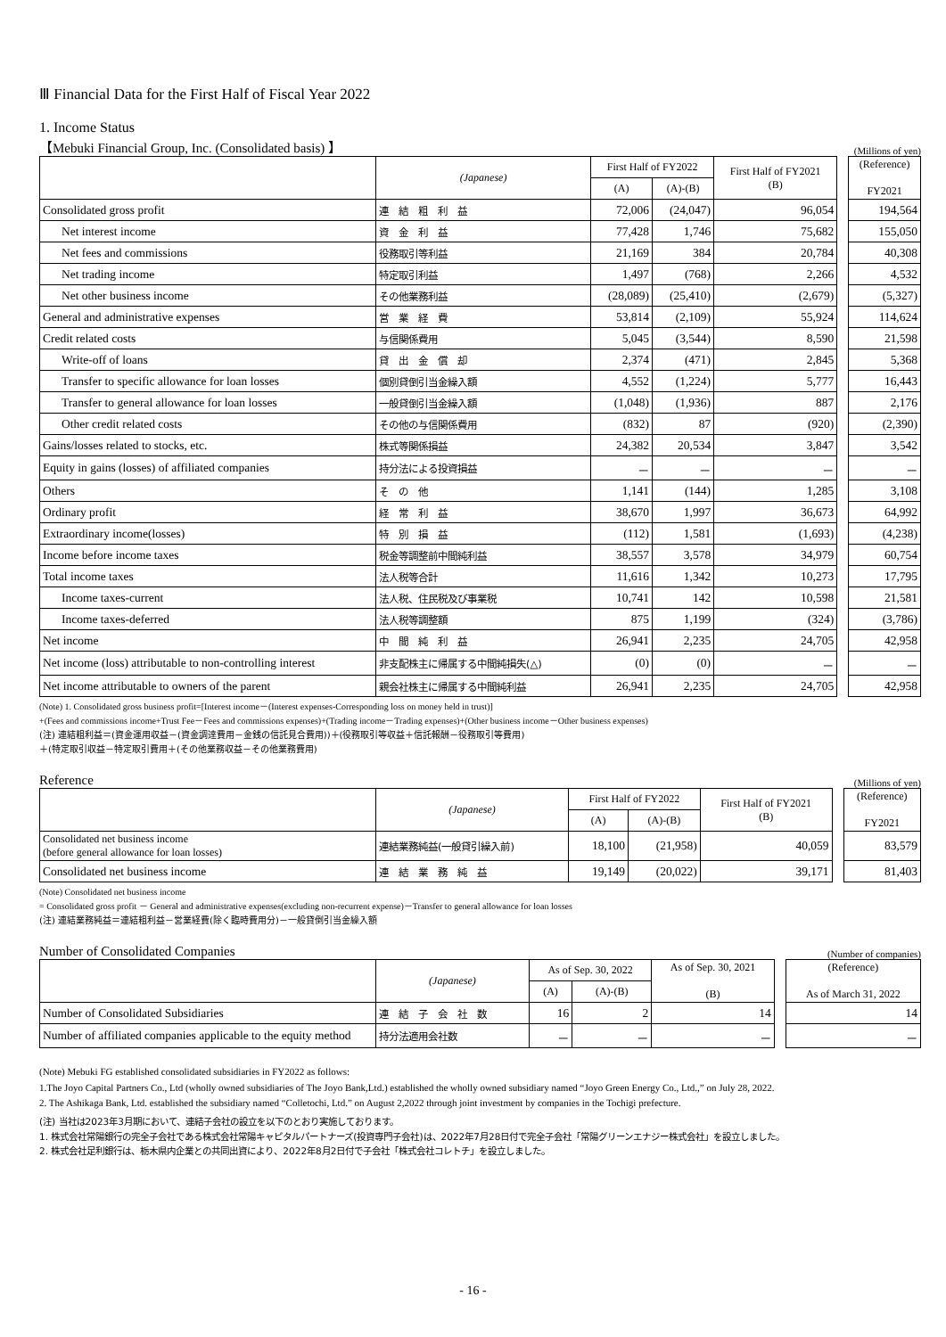Ⅲ Financial Data for the First Half of Fiscal Year 2022
1. Income Status
【Mebuki Financial Group, Inc. (Consolidated basis) 】 (Millions of yen)
| | (Japanese) | First Half of FY2022 | | First Half of FY2021 (B) | | (Reference) FY2021 |
| | | (A) | (A)-(B) | | | |
| Consolidated gross profit | 連 結 粗 利 益 | 72,006 | (24,047) | 96,054 | | 194,564 |
| Net interest income | 資 金 利 益 | 77,428 | 1,746 | 75,682 | | 155,050 |
| Net fees and commissions | 役務取引等利益 | 21,169 | 384 | 20,784 | | 40,308 |
| Net trading income | 特定取引利益 | 1,497 | (768) | 2,266 | | 4,532 |
| Net other business income | その他業務利益 | (28,089) | (25,410) | (2,679) | | (5,327) |
| General and administrative expenses | 営 業 経 費 | 53,814 | (2,109) | 55,924 | | 114,624 |
| Credit related costs | 与信関係費用 | 5,045 | (3,544) | 8,590 | | 21,598 |
| Write-off of loans | 貸 出 金 償 却 | 2,374 | (471) | 2,845 | | 5,368 |
| Transfer to specific allowance for loan losses | 個別貸倒引当金繰入額 | 4,552 | (1,224) | 5,777 | | 16,443 |
| Transfer to general allowance for loan losses | 一般貸倒引当金繰入額 | (1,048) | (1,936) | 887 | | 2,176 |
| Other credit related costs | その他の与信関係費用 | (832) | 87 | (920) | | (2,390) |
| Gains/losses related to stocks, etc. | 株式等関係損益 | 24,382 | 20,534 | 3,847 | | 3,542 |
| Equity in gains (losses) of affiliated companies | 持分法による投資損益 | － | － | － | | － |
| Others | そ の 他 | 1,141 | (144) | 1,285 | | 3,108 |
| Ordinary profit | 経 常 利 益 | 38,670 | 1,997 | 36,673 | | 64,992 |
| Extraordinary income(losses) | 特 別 損 益 | (112) | 1,581 | (1,693) | | (4,238) |
| Income before income taxes | 税金等調整前中間純利益 | 38,557 | 3,578 | 34,979 | | 60,754 |
| Total income taxes | 法人税等合計 | 11,616 | 1,342 | 10,273 | | 17,795 |
| Income taxes-current | 法人税、住民税及び事業税 | 10,741 | 142 | 10,598 | | 21,581 |
| Income taxes-deferred | 法人税等調整額 | 875 | 1,199 | (324) | | (3,786) |
| Net income | 中 間 純 利 益 | 26,941 | 2,235 | 24,705 | | 42,958 |
| Net income (loss) attributable to non-controlling interest | 非支配株主に帰属する中間純損失(△) | (0) | (0) | － | | － |
| Net income attributable to owners of the parent | 親会社株主に帰属する中間純利益 | 26,941 | 2,235 | 24,705 | | 42,958 |
(Note) 1. Consolidated gross business profit=[Interest income－(Interest expenses-Corresponding loss on money held in trust)]
+(Fees and commissions income+Trust Fee－Fees and commissions expenses)+(Trading income－Trading expenses)+(Other business income－Other business expenses)
(注) 連結粗利益＝(資金運用収益－(資金調達費用－金銭の信託見合費用))＋(役務取引等収益＋信託報酬－役務取引等費用)
＋(特定取引収益－特定取引費用＋(その他業務収益－その他業務費用)
Reference (Millions of yen)
| | (Japanese) | First Half of FY2022 | | First Half of FY2021 (B) | | (Reference) FY2021 |
| | | (A) | (A)-(B) | | | |
| Consolidated net business income (before general allowance for loan losses) | 連結業務純益(一般貸引繰入前) | 18,100 | (21,958) | 40,059 | | 83,579 |
| Consolidated net business income | 連 結 業 務 純 益 | 19,149 | (20,022) | 39,171 | | 81,403 |
(Note) Consolidated net business income
= Consolidated gross profit － General and administrative expenses(excluding non-recurrent expense)－Transfer to general allowance for loan losses
(注) 連結業務純益＝連結粗利益－営業経費(除く臨時費用分)－一般貸倒引当金繰入額
Number of Consolidated Companies (Number of companies)
| | (Japanese) | As of Sep. 30, 2022 | | As of Sep. 30, 2021 (B) | | (Reference) As of March 31, 2022 |
| | | (A) | (A)-(B) | | | |
| Number of Consolidated Subsidiaries | 連 結 子 会 社 数 | 16 | 2 | 14 | | 14 |
| Number of affiliated companies applicable to the equity method | 持分法適用会社数 | － | － | － | | － |
(Note) Mebuki FG established consolidated subsidiaries in FY2022 as follows:
1.The Joyo Capital Partners Co., Ltd (wholly owned subsidiaries of The Joyo Bank,Ltd.) established the wholly owned subsidiary named “Joyo Green Energy Co., Ltd.,” on July 28, 2022.
2. The Ashikaga Bank, Ltd. established the subsidiary named “Colletochi, Ltd.” on August 2,2022 through joint investment by companies in the Tochigi prefecture.
(注) 当社は2023年3月期において、連結子会社の設立を以下のとおり実施しております。
1. 株式会社常陽銀行の完全子会社である株式会社常陽キャピタルパートナーズ(投資専門子会社)は、2022年7月28日付で完全子会社「常陽グリーンエナジー株式会社」を設立しました。
2. 株式会社足利銀行は、栃木県内企業との共同出資により、2022年8月2日付で子会社「株式会社コレトチ」を設立しました。
- 16 -